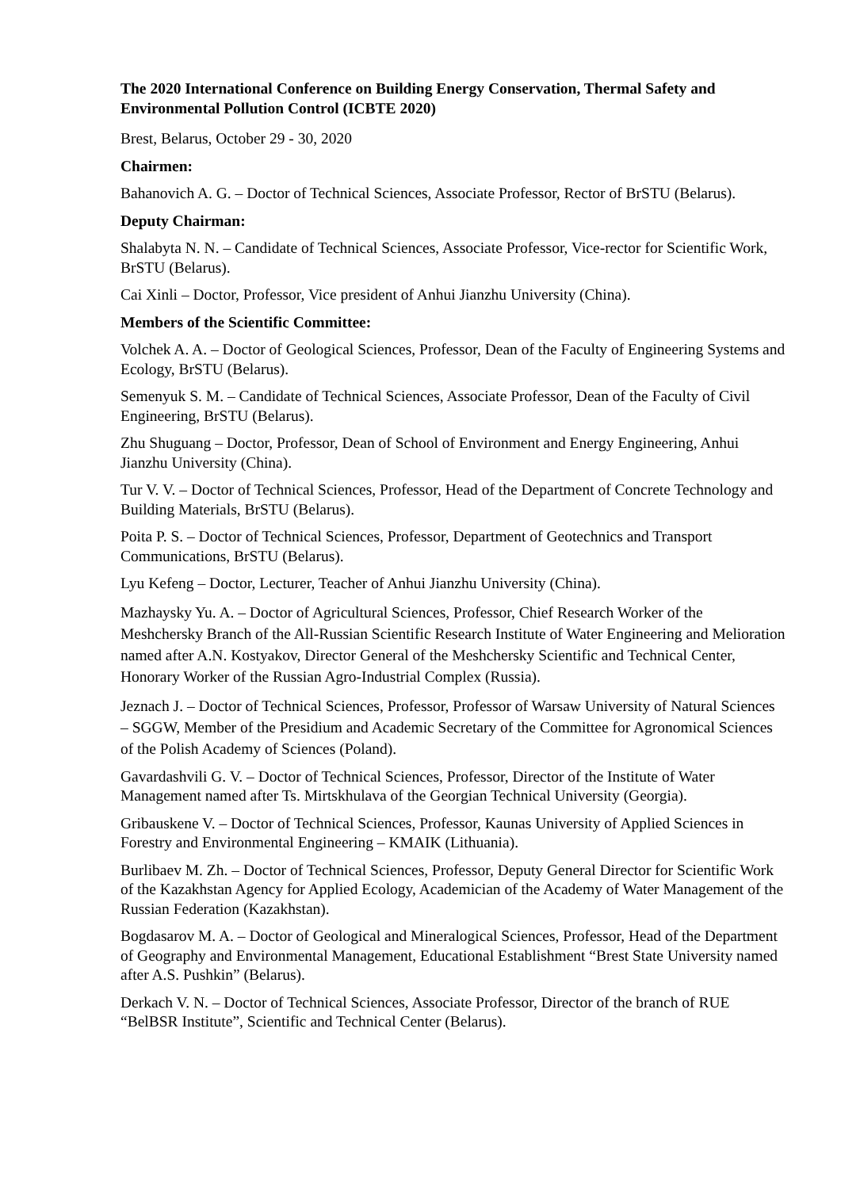The 2020 International Conference on Building Energy Conservation, Thermal Safety and Environmental Pollution Control (ICBTE 2020)
Brest, Belarus, October 29 - 30, 2020
Chairmen:
Bahanovich A. G. – Doctor of Technical Sciences, Associate Professor, Rector of BrSTU (Belarus).
Deputy Chairman:
Shalabyta N. N. – Candidate of Technical Sciences, Associate Professor, Vice-rector for Scientific Work, BrSTU (Belarus).
Cai Xinli – Doctor, Professor, Vice president of Anhui Jianzhu University (China).
Members of the Scientific Committee:
Volchek A. A. – Doctor of Geological Sciences, Professor, Dean of the Faculty of Engineering Systems and Ecology, BrSTU (Belarus).
Semenyuk S. M. – Candidate of Technical Sciences, Associate Professor, Dean of the Faculty of Civil Engineering, BrSTU (Belarus).
Zhu Shuguang – Doctor, Professor, Dean of School of Environment and Energy Engineering, Anhui Jianzhu University (China).
Tur V. V. – Doctor of Technical Sciences, Professor, Head of the Department of Concrete Technology and Building Materials, BrSTU (Belarus).
Poita P. S. – Doctor of Technical Sciences, Professor, Department of Geotechnics and Transport Communications, BrSTU (Belarus).
Lyu Kefeng – Doctor, Lecturer, Teacher of Anhui Jianzhu University (China).
Mazhaysky Yu. A. – Doctor of Agricultural Sciences, Professor, Chief Research Worker of the Meshchersky Branch of the All-Russian Scientific Research Institute of Water Engineering and Melioration named after A.N. Kostyakov, Director General of the Meshchersky Scientific and Technical Center, Honorary Worker of the Russian Agro-Industrial Complex (Russia).
Jeznach J. – Doctor of Technical Sciences, Professor, Professor of Warsaw University of Natural Sciences – SGGW, Member of the Presidium and Academic Secretary of the Committee for Agronomical Sciences of the Polish Academy of Sciences (Poland).
Gavardashvili G. V. – Doctor of Technical Sciences, Professor, Director of the Institute of Water Management named after Ts. Mirtskhulava of the Georgian Technical University (Georgia).
Gribauskene V. – Doctor of Technical Sciences, Professor, Kaunas University of Applied Sciences in Forestry and Environmental Engineering – KMAIK (Lithuania).
Burlibaev M. Zh. – Doctor of Technical Sciences, Professor, Deputy General Director for Scientific Work of the Kazakhstan Agency for Applied Ecology, Academician of the Academy of Water Management of the Russian Federation (Kazakhstan).
Bogdasarov M. A. – Doctor of Geological and Mineralogical Sciences, Professor, Head of the Department of Geography and Environmental Management, Educational Establishment “Brest State University named after A.S. Pushkin” (Belarus).
Derkach V. N. – Doctor of Technical Sciences, Associate Professor, Director of the branch of RUE “BelBSR Institute”, Scientific and Technical Center (Belarus).